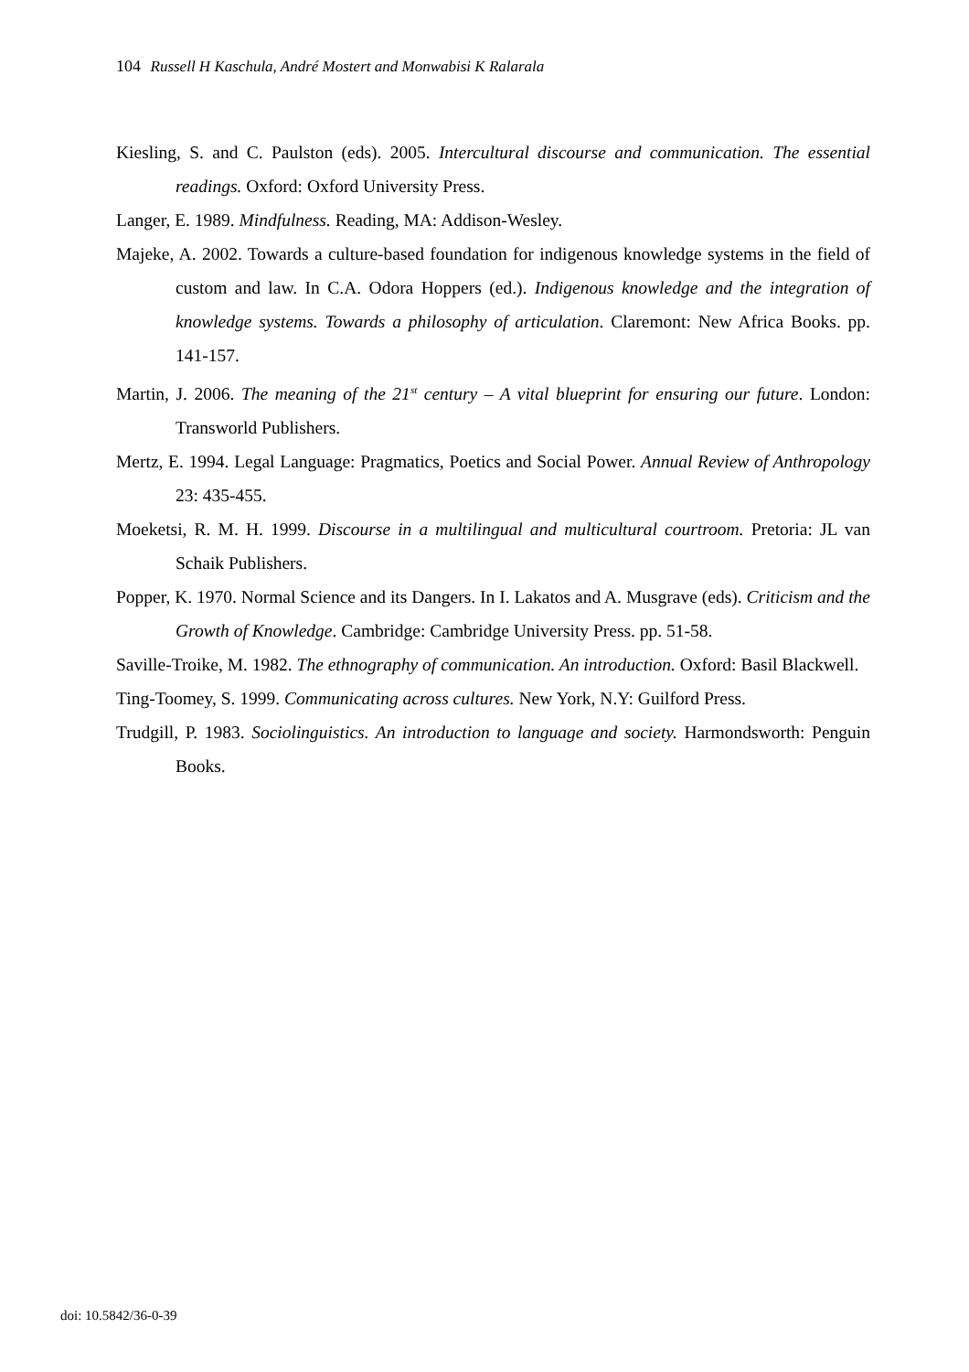104 Russell H Kaschula, André Mostert and Monwabisi K Ralarala
Kiesling, S. and C. Paulston (eds). 2005. Intercultural discourse and communication. The essential readings. Oxford: Oxford University Press.
Langer, E. 1989. Mindfulness. Reading, MA: Addison-Wesley.
Majeke, A. 2002. Towards a culture-based foundation for indigenous knowledge systems in the field of custom and law. In C.A. Odora Hoppers (ed.). Indigenous knowledge and the integration of knowledge systems. Towards a philosophy of articulation. Claremont: New Africa Books. pp. 141-157.
Martin, J. 2006. The meaning of the 21<sup>st</sup> century – A vital blueprint for ensuring our future. London: Transworld Publishers.
Mertz, E. 1994. Legal Language: Pragmatics, Poetics and Social Power. Annual Review of Anthropology 23: 435-455.
Moeketsi, R. M. H. 1999. Discourse in a multilingual and multicultural courtroom. Pretoria: JL van Schaik Publishers.
Popper, K. 1970. Normal Science and its Dangers. In I. Lakatos and A. Musgrave (eds). Criticism and the Growth of Knowledge. Cambridge: Cambridge University Press. pp. 51-58.
Saville-Troike, M. 1982. The ethnography of communication. An introduction. Oxford: Basil Blackwell.
Ting-Toomey, S. 1999. Communicating across cultures. New York, N.Y: Guilford Press.
Trudgill, P. 1983. Sociolinguistics. An introduction to language and society. Harmondsworth: Penguin Books.
doi: 10.5842/36-0-39